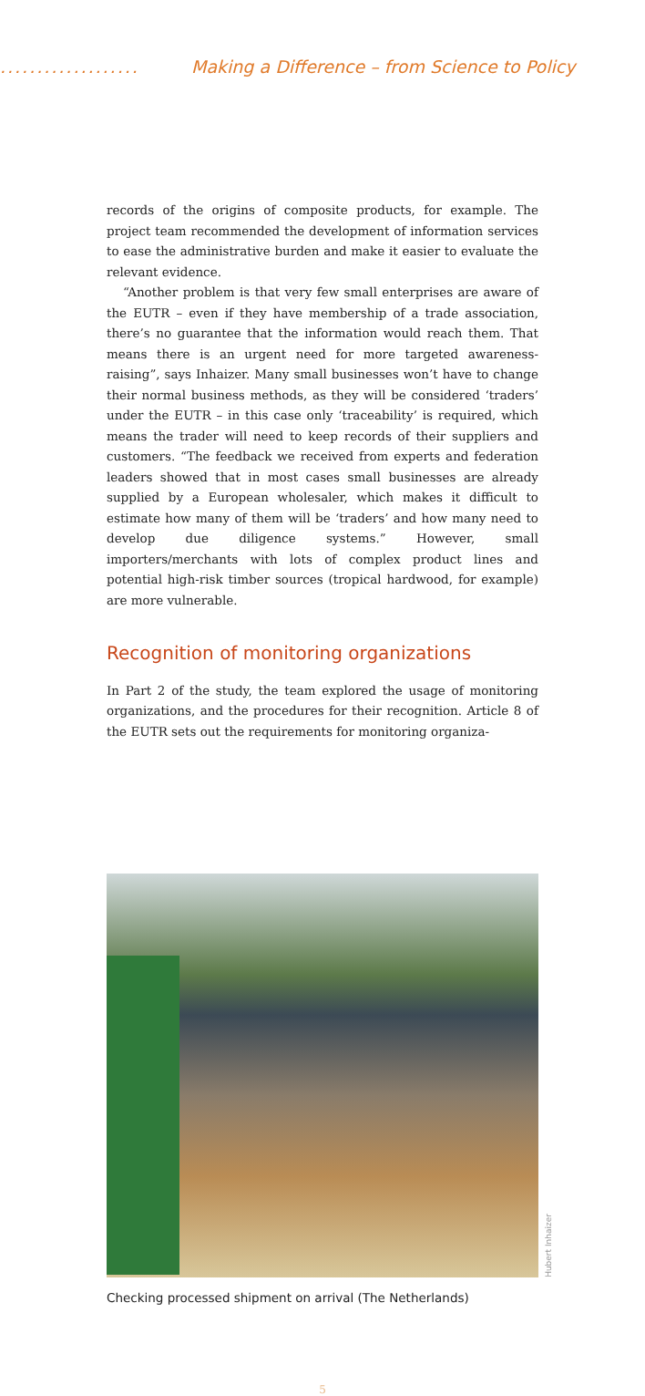................... Making a Difference – from Science to Policy
records of the origins of composite products, for example. The project team recommended the development of information services to ease the administrative burden and make it easier to evaluate the relevant evidence.
“Another problem is that very few small enterprises are aware of the EUTR – even if they have membership of a trade association, there’s no guarantee that the information would reach them. That means there is an urgent need for more targeted awareness-raising”, says Inhaizer. Many small businesses won’t have to change their normal business methods, as they will be considered ‘traders’ under the EUTR – in this case only ‘traceability’ is required, which means the trader will need to keep records of their suppliers and customers. “The feedback we received from experts and federation leaders showed that in most cases small businesses are already supplied by a European wholesaler, which makes it difficult to estimate how many of them will be ‘traders’ and how many need to develop due diligence systems.” However, small importers/merchants with lots of complex product lines and potential high-risk timber sources (tropical hardwood, for example) are more vulnerable.
Recognition of monitoring organizations
In Part 2 of the study, the team explored the usage of monitoring organizations, and the procedures for their recognition. Article 8 of the EUTR sets out the requirements for monitoring organiza-
Hubert Inhaizer
Checking processed shipment on arrival (The Netherlands)
5